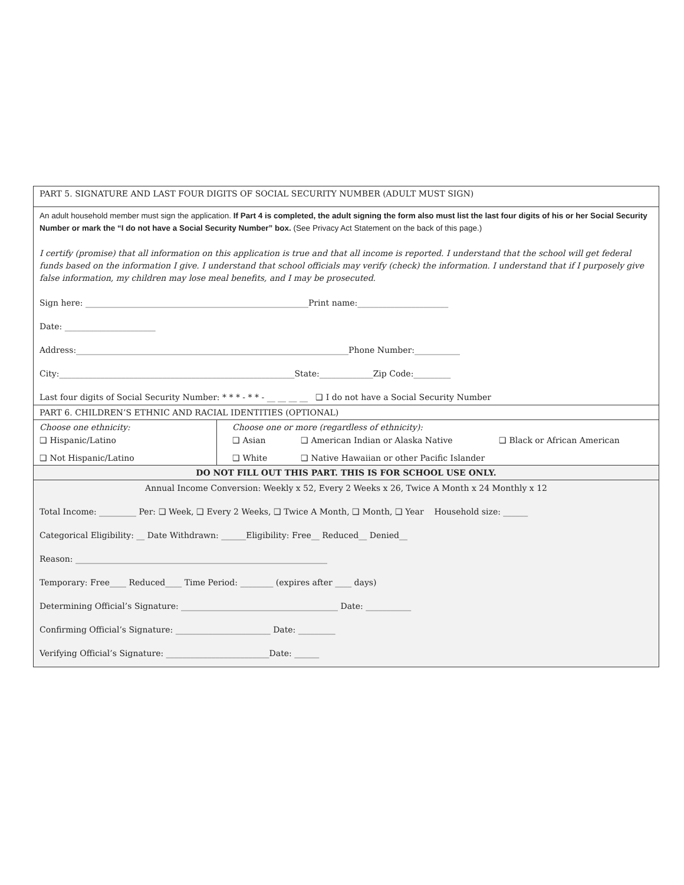| PART 5. SIGNATURE AND LAST FOUR DIGITS OF SOCIAL SECURITY NUMBER (ADULT MUST SIGN) | |
| An adult household member must sign the application. If Part 4 is completed, the adult signing the form also must list the last four digits of his or her Social Security Number or mark the “I do not have a Social Security Number” box. (See Privacy Act Statement on the back of this page.) I certify (promise) that all information on this application is true and that all income is reported. I understand that the school will get federal funds based on the information I give. I understand that school officials may verify (check) the information. I understand that if I purposely give false information, my children may lose meal benefits, and I may be prosecuted. Sign here: ______________________________________________________Print name:______________________ Date: ______________________ Address:__________________________________________________________________Phone Number:___________ City:_________________________________________________________State:_____________Zip Code:_________ Last four digits of Social Security Number: * * * - * * - __ __ __ __ ❑ I do not have a Social Security Number | |
| PART 6. CHILDREN’S ETHNIC AND RACIAL IDENTITIES (OPTIONAL) | |
| Choose one ethnicity: ❑ Hispanic/Latino ❑ Not Hispanic/Latino | Choose one or more (regardless of ethnicity): ❑ Asian ❑ American Indian or Alaska Native ❑ Black or African American ❑ White ❑ Native Hawaiian or other Pacific Islander |
| DO NOT FILL OUT THIS PART. THIS IS FOR SCHOOL USE ONLY. | |
| Annual Income Conversion: Weekly x 52, Every 2 Weeks x 26, Twice A Month x 24 Monthly x 12 Total Income: _________ Per: ❑ Week, ❑ Every 2 Weeks, ❑ Twice A Month, ❑ Month, ❑ Year Household size: ______ Categorical Eligibility: __ Date Withdrawn: ______Eligibility: Free__ Reduced__ Denied__ Reason: _____________________________________________________________ Temporary: Free____ Reduced____ Time Period: ________ (expires after ____ days) Determining Official’s Signature: ______________________________________ Date: ___________ Confirming Official’s Signature: _______________________ Date: _________ Verifying Official’s Signature: _________________________Date: ______ | |